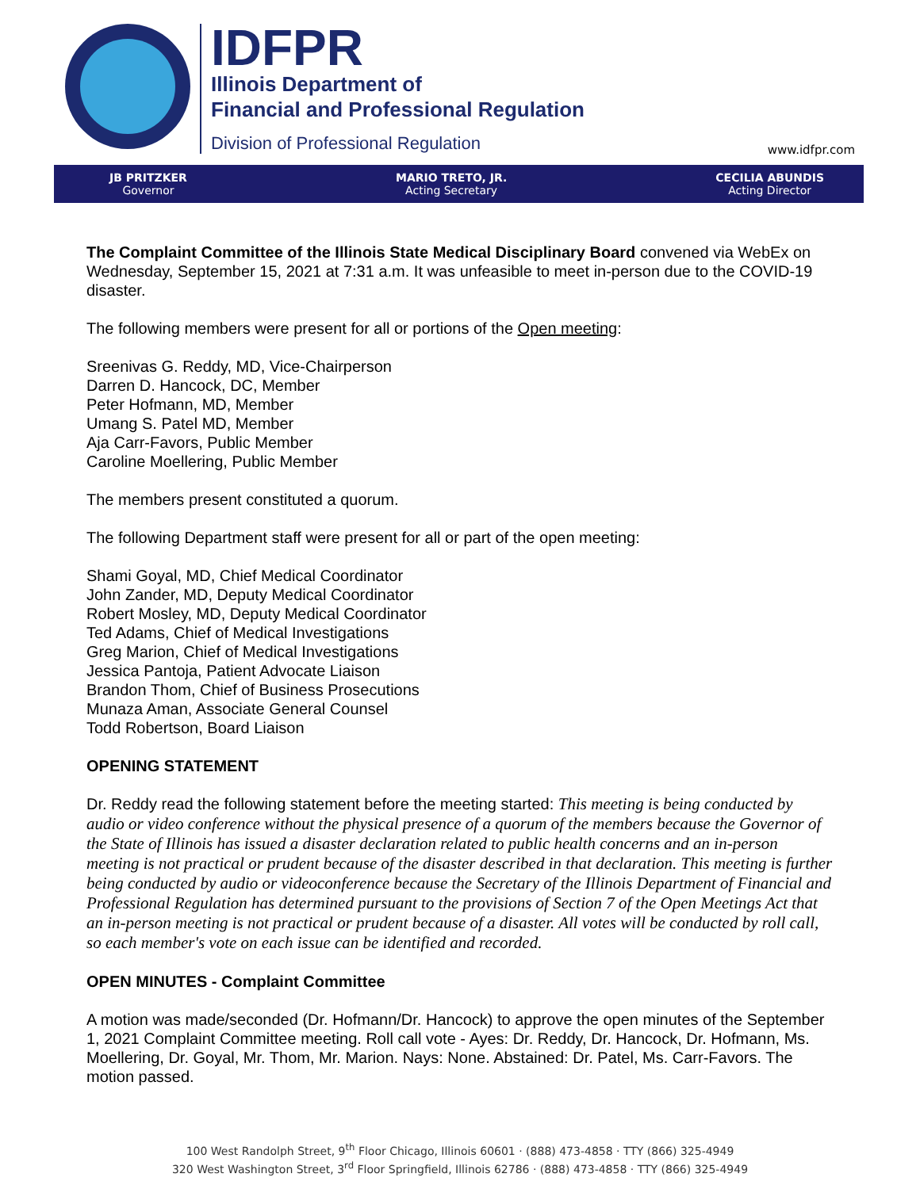IDFPR
Illinois Department of
Financial and Professional Regulation
Division of Professional Regulation
www.idfpr.com
JB PRITZKER
Governor
MARIO TRETO, JR.
Acting Secretary
CECILIA ABUNDIS
Acting Director
The Complaint Committee of the Illinois State Medical Disciplinary Board convened via WebEx on Wednesday, September 15, 2021 at 7:31 a.m. It was unfeasible to meet in-person due to the COVID-19 disaster.
The following members were present for all or portions of the Open meeting:
Sreenivas G. Reddy, MD, Vice-Chairperson
Darren D. Hancock, DC, Member
Peter Hofmann, MD, Member
Umang S. Patel MD, Member
Aja Carr-Favors, Public Member
Caroline Moellering, Public Member
The members present constituted a quorum.
The following Department staff were present for all or part of the open meeting:
Shami Goyal, MD, Chief Medical Coordinator
John Zander, MD, Deputy Medical Coordinator
Robert Mosley, MD, Deputy Medical Coordinator
Ted Adams, Chief of Medical Investigations
Greg Marion, Chief of Medical Investigations
Jessica Pantoja, Patient Advocate Liaison
Brandon Thom, Chief of Business Prosecutions
Munaza Aman, Associate General Counsel
Todd Robertson, Board Liaison
OPENING STATEMENT
Dr. Reddy read the following statement before the meeting started: This meeting is being conducted by audio or video conference without the physical presence of a quorum of the members because the Governor of the State of Illinois has issued a disaster declaration related to public health concerns and an in-person meeting is not practical or prudent because of the disaster described in that declaration. This meeting is further being conducted by audio or videoconference because the Secretary of the Illinois Department of Financial and Professional Regulation has determined pursuant to the provisions of Section 7 of the Open Meetings Act that an in-person meeting is not practical or prudent because of a disaster. All votes will be conducted by roll call, so each member's vote on each issue can be identified and recorded.
OPEN MINUTES - Complaint Committee
A motion was made/seconded (Dr. Hofmann/Dr. Hancock) to approve the open minutes of the September 1, 2021 Complaint Committee meeting. Roll call vote - Ayes: Dr. Reddy, Dr. Hancock, Dr. Hofmann, Ms. Moellering, Dr. Goyal, Mr. Thom, Mr. Marion. Nays: None. Abstained: Dr. Patel, Ms. Carr-Favors. The motion passed.
100 West Randolph Street, 9<sup>th</sup> Floor Chicago, Illinois 60601 · (888) 473-4858 · TTY (866) 325-4949
320 West Washington Street, 3<sup>rd</sup> Floor Springfield, Illinois 62786 · (888) 473-4858 · TTY (866) 325-4949